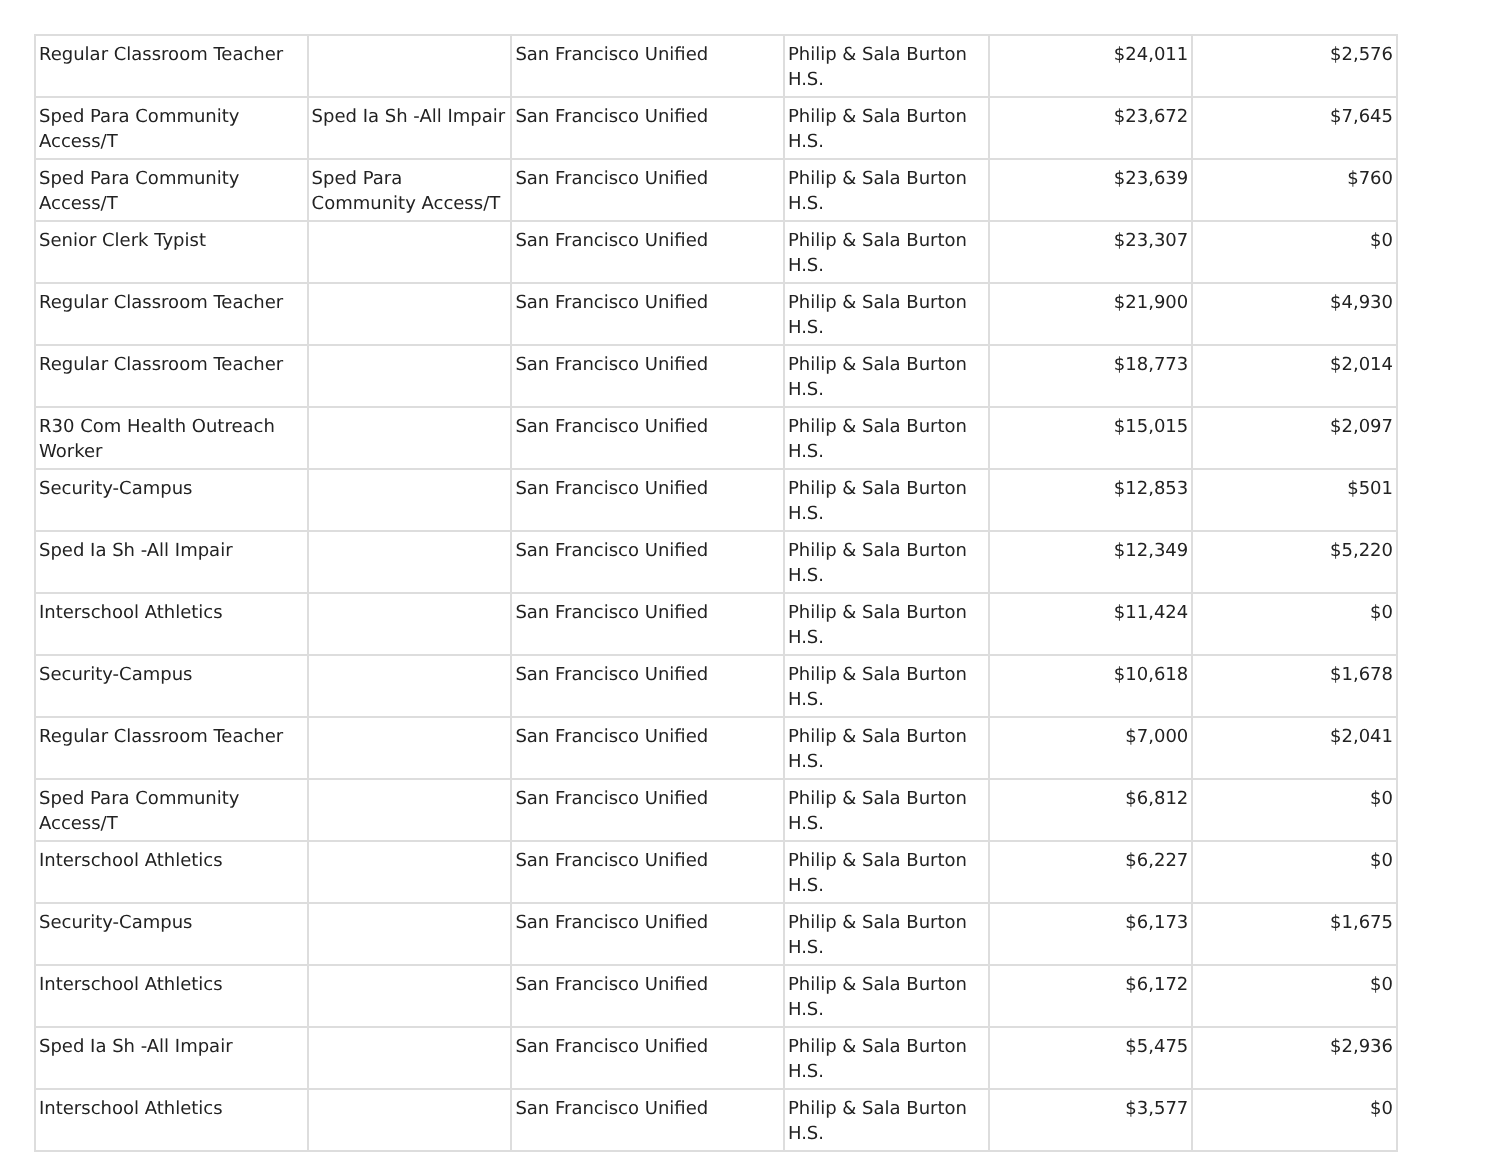| Regular Classroom Teacher | | San Francisco Unified | Philip & Sala Burton H.S. | $24,011 | $2,576 |
| Sped Para Community Access/T | Sped Ia Sh -All Impair | San Francisco Unified | Philip & Sala Burton H.S. | $23,672 | $7,645 |
| Sped Para Community Access/T | Sped Para Community Access/T | San Francisco Unified | Philip & Sala Burton H.S. | $23,639 | $760 |
| Senior Clerk Typist | | San Francisco Unified | Philip & Sala Burton H.S. | $23,307 | $0 |
| Regular Classroom Teacher | | San Francisco Unified | Philip & Sala Burton H.S. | $21,900 | $4,930 |
| Regular Classroom Teacher | | San Francisco Unified | Philip & Sala Burton H.S. | $18,773 | $2,014 |
| R30 Com Health Outreach Worker | | San Francisco Unified | Philip & Sala Burton H.S. | $15,015 | $2,097 |
| Security-Campus | | San Francisco Unified | Philip & Sala Burton H.S. | $12,853 | $501 |
| Sped Ia Sh -All Impair | | San Francisco Unified | Philip & Sala Burton H.S. | $12,349 | $5,220 |
| Interschool Athletics | | San Francisco Unified | Philip & Sala Burton H.S. | $11,424 | $0 |
| Security-Campus | | San Francisco Unified | Philip & Sala Burton H.S. | $10,618 | $1,678 |
| Regular Classroom Teacher | | San Francisco Unified | Philip & Sala Burton H.S. | $7,000 | $2,041 |
| Sped Para Community Access/T | | San Francisco Unified | Philip & Sala Burton H.S. | $6,812 | $0 |
| Interschool Athletics | | San Francisco Unified | Philip & Sala Burton H.S. | $6,227 | $0 |
| Security-Campus | | San Francisco Unified | Philip & Sala Burton H.S. | $6,173 | $1,675 |
| Interschool Athletics | | San Francisco Unified | Philip & Sala Burton H.S. | $6,172 | $0 |
| Sped Ia Sh -All Impair | | San Francisco Unified | Philip & Sala Burton H.S. | $5,475 | $2,936 |
| Interschool Athletics | | San Francisco Unified | Philip & Sala Burton H.S. | $3,577 | $0 |